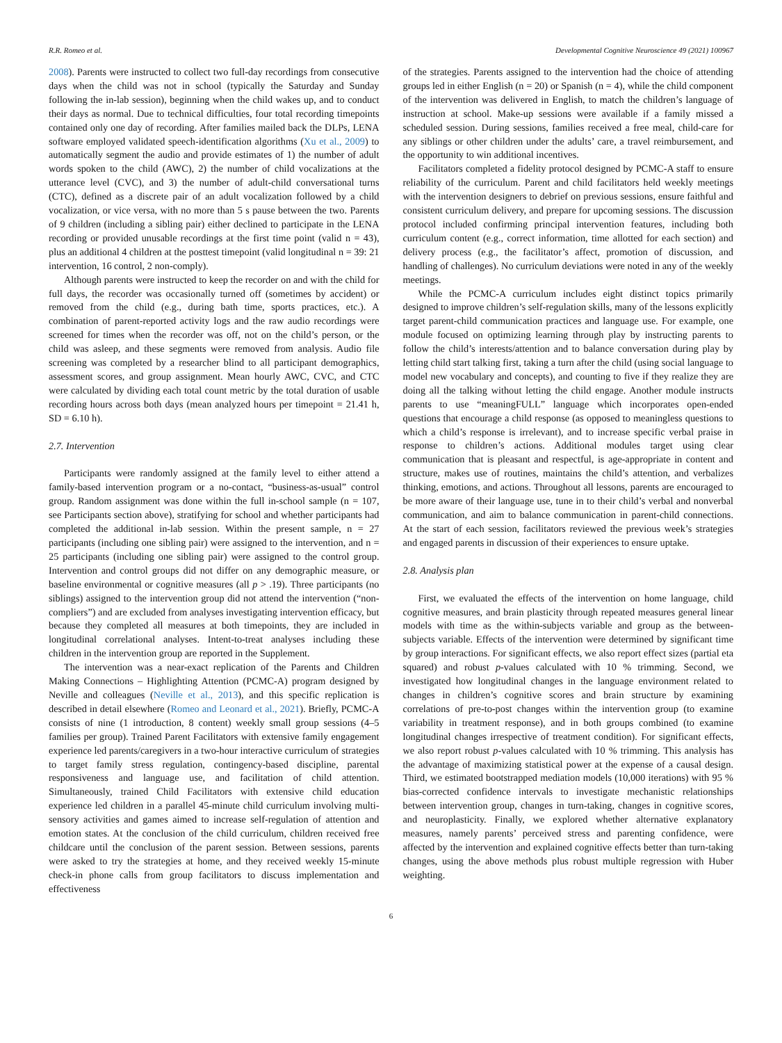R.R. Romeo et al. Developmental Cognitive Neuroscience 49 (2021) 100967
2008). Parents were instructed to collect two full-day recordings from consecutive days when the child was not in school (typically the Saturday and Sunday following the in-lab session), beginning when the child wakes up, and to conduct their days as normal. Due to technical difficulties, four total recording timepoints contained only one day of recording. After families mailed back the DLPs, LENA software employed validated speech-identification algorithms (Xu et al., 2009) to automatically segment the audio and provide estimates of 1) the number of adult words spoken to the child (AWC), 2) the number of child vocalizations at the utterance level (CVC), and 3) the number of adult-child conversational turns (CTC), defined as a discrete pair of an adult vocalization followed by a child vocalization, or vice versa, with no more than 5 s pause between the two. Parents of 9 children (including a sibling pair) either declined to participate in the LENA recording or provided unusable recordings at the first time point (valid n = 43), plus an additional 4 children at the posttest timepoint (valid longitudinal n = 39: 21 intervention, 16 control, 2 non-comply).
Although parents were instructed to keep the recorder on and with the child for full days, the recorder was occasionally turned off (sometimes by accident) or removed from the child (e.g., during bath time, sports practices, etc.). A combination of parent-reported activity logs and the raw audio recordings were screened for times when the recorder was off, not on the child’s person, or the child was asleep, and these segments were removed from analysis. Audio file screening was completed by a researcher blind to all participant demographics, assessment scores, and group assignment. Mean hourly AWC, CVC, and CTC were calculated by dividing each total count metric by the total duration of usable recording hours across both days (mean analyzed hours per timepoint = 21.41 h, SD = 6.10 h).
2.7. Intervention
Participants were randomly assigned at the family level to either attend a family-based intervention program or a no-contact, “business-as-usual” control group. Random assignment was done within the full in-school sample (n = 107, see Participants section above), stratifying for school and whether participants had completed the additional in-lab session. Within the present sample, n = 27 participants (including one sibling pair) were assigned to the intervention, and n = 25 participants (including one sibling pair) were assigned to the control group. Intervention and control groups did not differ on any demographic measure, or baseline environmental or cognitive measures (all p > .19). Three participants (no siblings) assigned to the intervention group did not attend the intervention (“non-compliers”) and are excluded from analyses investigating intervention efficacy, but because they completed all measures at both timepoints, they are included in longitudinal correlational analyses. Intent-to-treat analyses including these children in the intervention group are reported in the Supplement.
The intervention was a near-exact replication of the Parents and Children Making Connections – Highlighting Attention (PCMC-A) program designed by Neville and colleagues (Neville et al., 2013), and this specific replication is described in detail elsewhere (Romeo and Leonard et al., 2021). Briefly, PCMC-A consists of nine (1 introduction, 8 content) weekly small group sessions (4–5 families per group). Trained Parent Facilitators with extensive family engagement experience led parents/caregivers in a two-hour interactive curriculum of strategies to target family stress regulation, contingency-based discipline, parental responsiveness and language use, and facilitation of child attention. Simultaneously, trained Child Facilitators with extensive child education experience led children in a parallel 45-minute child curriculum involving multi-sensory activities and games aimed to increase self-regulation of attention and emotion states. At the conclusion of the child curriculum, children received free childcare until the conclusion of the parent session. Between sessions, parents were asked to try the strategies at home, and they received weekly 15-minute check-in phone calls from group facilitators to discuss implementation and effectiveness
of the strategies. Parents assigned to the intervention had the choice of attending groups led in either English (n = 20) or Spanish (n = 4), while the child component of the intervention was delivered in English, to match the children’s language of instruction at school. Make-up sessions were available if a family missed a scheduled session. During sessions, families received a free meal, child-care for any siblings or other children under the adults’ care, a travel reimbursement, and the opportunity to win additional incentives.
Facilitators completed a fidelity protocol designed by PCMC-A staff to ensure reliability of the curriculum. Parent and child facilitators held weekly meetings with the intervention designers to debrief on previous sessions, ensure faithful and consistent curriculum delivery, and prepare for upcoming sessions. The discussion protocol included confirming principal intervention features, including both curriculum content (e.g., correct information, time allotted for each section) and delivery process (e.g., the facilitator’s affect, promotion of discussion, and handling of challenges). No curriculum deviations were noted in any of the weekly meetings.
While the PCMC-A curriculum includes eight distinct topics primarily designed to improve children’s self-regulation skills, many of the lessons explicitly target parent-child communication practices and language use. For example, one module focused on optimizing learning through play by instructing parents to follow the child’s interests/attention and to balance conversation during play by letting child start talking first, taking a turn after the child (using social language to model new vocabulary and concepts), and counting to five if they realize they are doing all the talking without letting the child engage. Another module instructs parents to use “meaningFULL” language which incorporates open-ended questions that encourage a child response (as opposed to meaningless questions to which a child’s response is irrelevant), and to increase specific verbal praise in response to children’s actions. Additional modules target using clear communication that is pleasant and respectful, is age-appropriate in content and structure, makes use of routines, maintains the child’s attention, and verbalizes thinking, emotions, and actions. Throughout all lessons, parents are encouraged to be more aware of their language use, tune in to their child’s verbal and nonverbal communication, and aim to balance communication in parent-child connections. At the start of each session, facilitators reviewed the previous week’s strategies and engaged parents in discussion of their experiences to ensure uptake.
2.8. Analysis plan
First, we evaluated the effects of the intervention on home language, child cognitive measures, and brain plasticity through repeated measures general linear models with time as the within-subjects variable and group as the between-subjects variable. Effects of the intervention were determined by significant time by group interactions. For significant effects, we also report effect sizes (partial eta squared) and robust p-values calculated with 10 % trimming. Second, we investigated how longitudinal changes in the language environment related to changes in children’s cognitive scores and brain structure by examining correlations of pre-to-post changes within the intervention group (to examine variability in treatment response), and in both groups combined (to examine longitudinal changes irrespective of treatment condition). For significant effects, we also report robust p-values calculated with 10 % trimming. This analysis has the advantage of maximizing statistical power at the expense of a causal design. Third, we estimated bootstrapped mediation models (10,000 iterations) with 95 % bias-corrected confidence intervals to investigate mechanistic relationships between intervention group, changes in turn-taking, changes in cognitive scores, and neuroplasticity. Finally, we explored whether alternative explanatory measures, namely parents’ perceived stress and parenting confidence, were affected by the intervention and explained cognitive effects better than turn-taking changes, using the above methods plus robust multiple regression with Huber weighting.
6